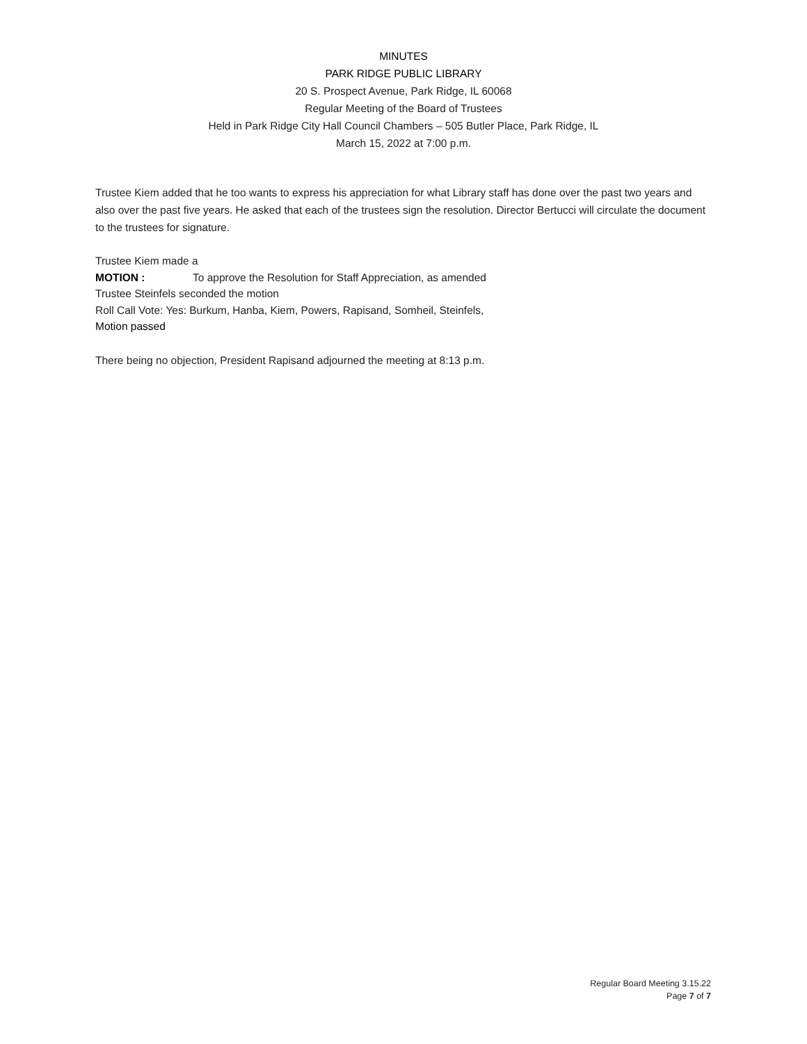MINUTES
PARK RIDGE PUBLIC LIBRARY
20 S. Prospect Avenue, Park Ridge, IL 60068
Regular Meeting of the Board of Trustees
Held in Park Ridge City Hall Council Chambers – 505 Butler Place, Park Ridge, IL
March 15, 2022 at 7:00 p.m.
Trustee Kiem added that he too wants to express his appreciation for what Library staff has done over the past two years and also over the past five years. He asked that each of the trustees sign the resolution. Director Bertucci will circulate the document to the trustees for signature.
Trustee Kiem made a
MOTION : To approve the Resolution for Staff Appreciation, as amended
Trustee Steinfels seconded the motion
Roll Call Vote: Yes: Burkum, Hanba, Kiem, Powers, Rapisand, Somheil, Steinfels,
Motion passed
There being no objection, President Rapisand adjourned the meeting at 8:13 p.m.
Regular Board Meeting 3.15.22
Page 7 of 7